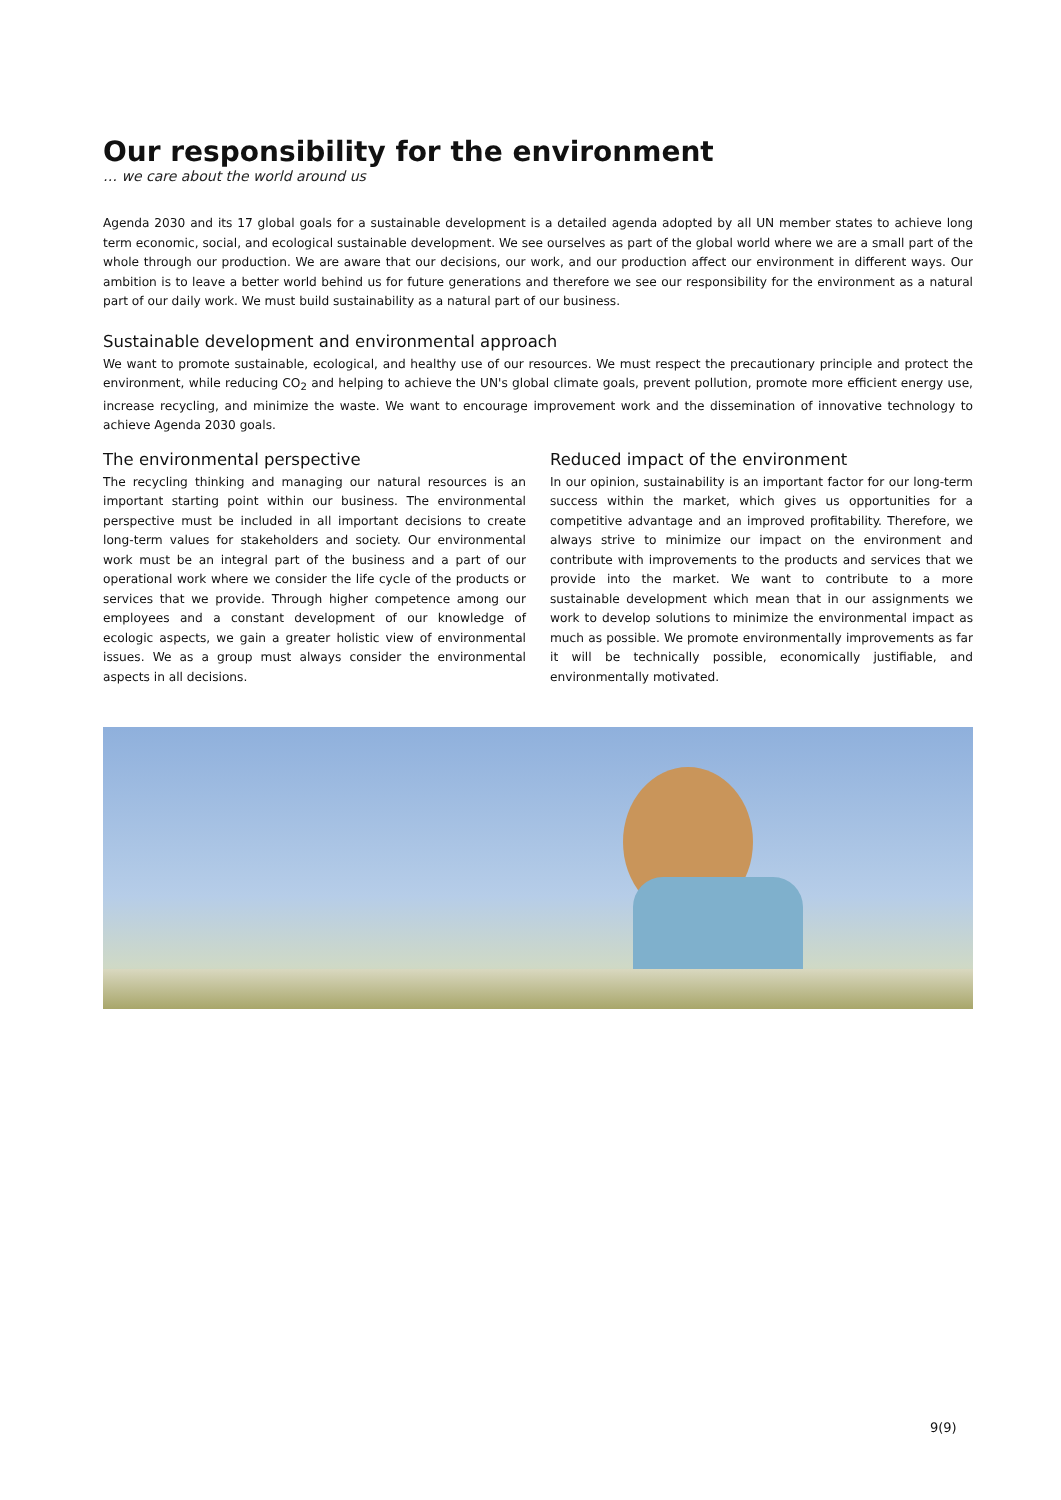Our responsibility for the environment
… we care about the world around us
Agenda 2030 and its 17 global goals for a sustainable development is a detailed agenda adopted by all UN member states to achieve long term economic, social, and ecological sustainable development. We see ourselves as part of the global world where we are a small part of the whole through our production. We are aware that our decisions, our work, and our production affect our environment in different ways. Our ambition is to leave a better world behind us for future generations and therefore we see our responsibility for the environment as a natural part of our daily work. We must build sustainability as a natural part of our business.
Sustainable development and environmental approach
We want to promote sustainable, ecological, and healthy use of our resources. We must respect the precautionary principle and protect the environment, while reducing CO<sub>2</sub> and helping to achieve the UN's global climate goals, prevent pollution, promote more efficient energy use, increase recycling, and minimize the waste. We want to encourage improvement work and the dissemination of innovative technology to achieve Agenda 2030 goals.
The environmental perspective
The recycling thinking and managing our natural resources is an important starting point within our business. The environmental perspective must be included in all important decisions to create long-term values for stakeholders and society. Our environmental work must be an integral part of the business and a part of our operational work where we consider the life cycle of the products or services that we provide. Through higher competence among our employees and a constant development of our knowledge of ecologic aspects, we gain a greater holistic view of environmental issues. We as a group must always consider the environmental aspects in all decisions.
Reduced impact of the environment
In our opinion, sustainability is an important factor for our long-term success within the market, which gives us opportunities for a competitive advantage and an improved profitability. Therefore, we always strive to minimize our impact on the environment and contribute with improvements to the products and services that we provide into the market. We want to contribute to a more sustainable development which mean that in our assignments we work to develop solutions to minimize the environmental impact as much as possible. We promote environmentally improvements as far it will be technically possible, economically justifiable, and environmentally motivated.
9(9)